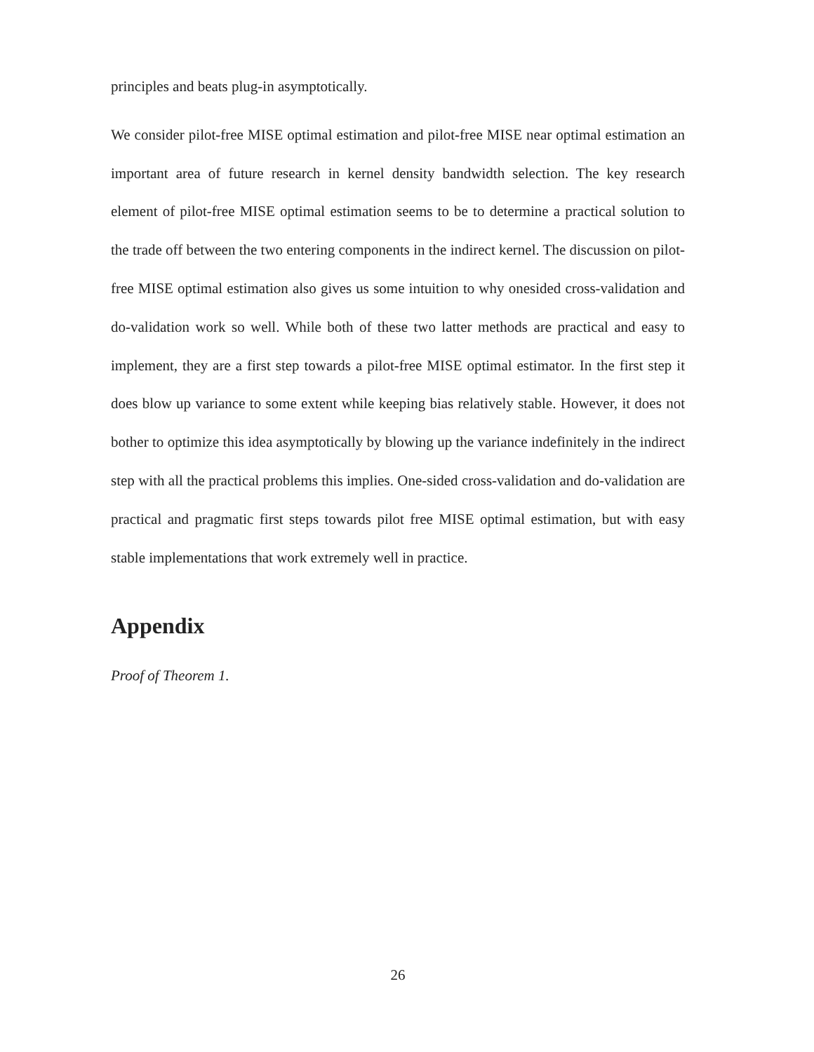principles and beats plug-in asymptotically.
We consider pilot-free MISE optimal estimation and pilot-free MISE near optimal estimation an important area of future research in kernel density bandwidth selection. The key research element of pilot-free MISE optimal estimation seems to be to determine a practical solution to the trade off between the two entering components in the indirect kernel. The discussion on pilot-free MISE optimal estimation also gives us some intuition to why onesided cross-validation and do-validation work so well. While both of these two latter methods are practical and easy to implement, they are a first step towards a pilot-free MISE optimal estimator. In the first step it does blow up variance to some extent while keeping bias relatively stable. However, it does not bother to optimize this idea asymptotically by blowing up the variance indefinitely in the indirect step with all the practical problems this implies. One-sided cross-validation and do-validation are practical and pragmatic first steps towards pilot free MISE optimal estimation, but with easy stable implementations that work extremely well in practice.
Appendix
Proof of Theorem 1.
26